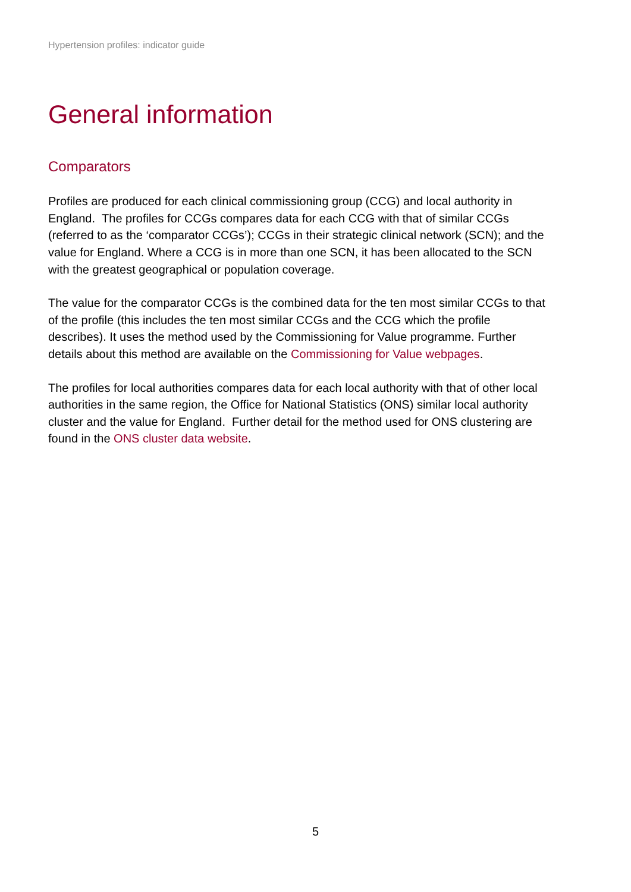Hypertension profiles: indicator guide
General information
Comparators
Profiles are produced for each clinical commissioning group (CCG) and local authority in England. The profiles for CCGs compares data for each CCG with that of similar CCGs (referred to as the ‘comparator CCGs’); CCGs in their strategic clinical network (SCN); and the value for England. Where a CCG is in more than one SCN, it has been allocated to the SCN with the greatest geographical or population coverage.
The value for the comparator CCGs is the combined data for the ten most similar CCGs to that of the profile (this includes the ten most similar CCGs and the CCG which the profile describes). It uses the method used by the Commissioning for Value programme. Further details about this method are available on the Commissioning for Value webpages.
The profiles for local authorities compares data for each local authority with that of other local authorities in the same region, the Office for National Statistics (ONS) similar local authority cluster and the value for England. Further detail for the method used for ONS clustering are found in the ONS cluster data website.
5